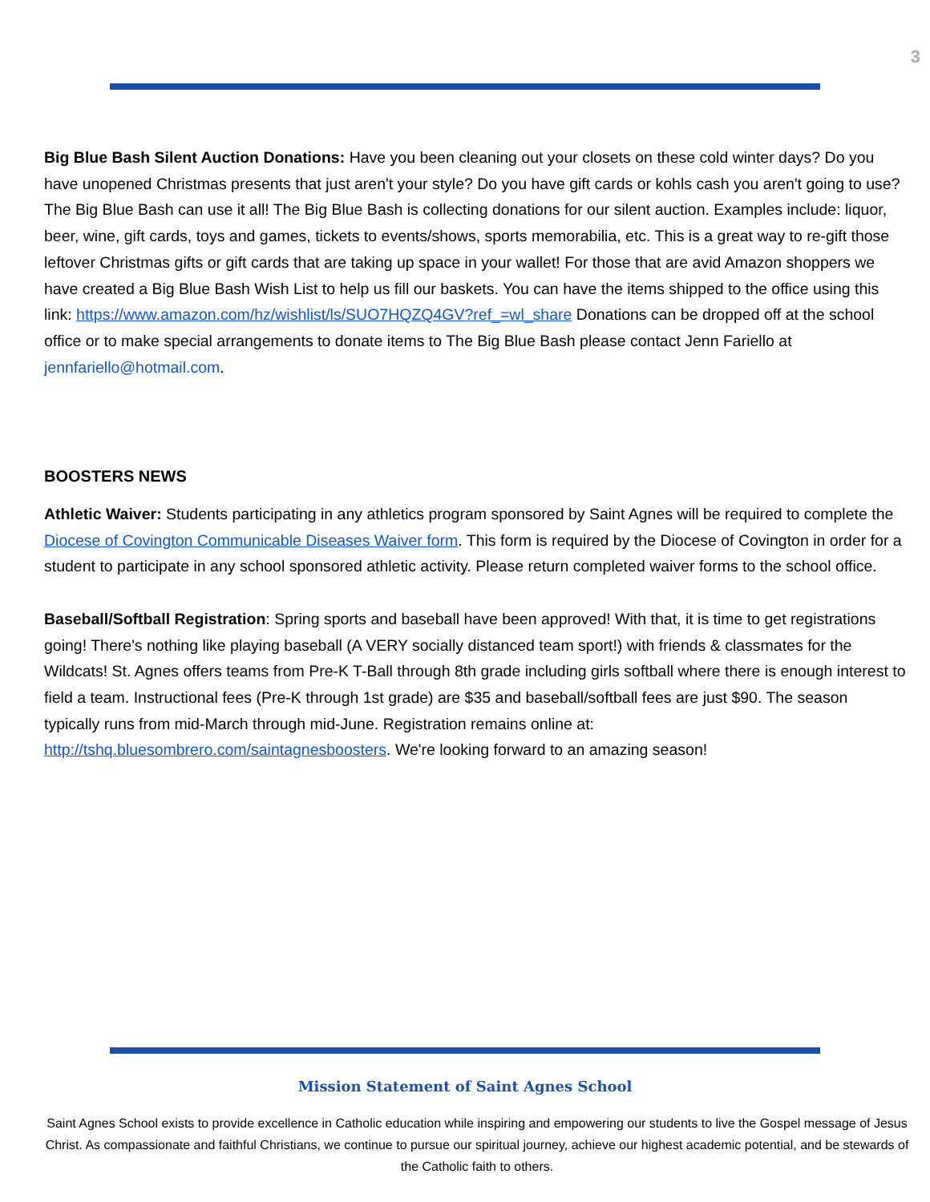3
Big Blue Bash Silent Auction Donations: Have you been cleaning out your closets on these cold winter days? Do you have unopened Christmas presents that just aren't your style? Do you have gift cards or kohls cash you aren't going to use? The Big Blue Bash can use it all! The Big Blue Bash is collecting donations for our silent auction. Examples include: liquor, beer, wine, gift cards, toys and games, tickets to events/shows, sports memorabilia, etc. This is a great way to re-gift those leftover Christmas gifts or gift cards that are taking up space in your wallet! For those that are avid Amazon shoppers we have created a Big Blue Bash Wish List to help us fill our baskets. You can have the items shipped to the office using this link: https://www.amazon.com/hz/wishlist/ls/SUO7HQZQ4GV?ref_=wl_share Donations can be dropped off at the school office or to make special arrangements to donate items to The Big Blue Bash please contact Jenn Fariello at jennfariello@hotmail.com.
BOOSTERS NEWS
Athletic Waiver: Students participating in any athletics program sponsored by Saint Agnes will be required to complete the Diocese of Covington Communicable Diseases Waiver form. This form is required by the Diocese of Covington in order for a student to participate in any school sponsored athletic activity. Please return completed waiver forms to the school office.
Baseball/Softball Registration: Spring sports and baseball have been approved! With that, it is time to get registrations going! There's nothing like playing baseball (A VERY socially distanced team sport!) with friends & classmates for the Wildcats! St. Agnes offers teams from Pre-K T-Ball through 8th grade including girls softball where there is enough interest to field a team. Instructional fees (Pre-K through 1st grade) are $35 and baseball/softball fees are just $90. The season typically runs from mid-March through mid-June. Registration remains online at: http://tshq.bluesombrero.com/saintagnesboosters. We're looking forward to an amazing season!
Mission Statement of Saint Agnes School
Saint Agnes School exists to provide excellence in Catholic education while inspiring and empowering our students to live the Gospel message of Jesus Christ. As compassionate and faithful Christians, we continue to pursue our spiritual journey, achieve our highest academic potential, and be stewards of the Catholic faith to others.